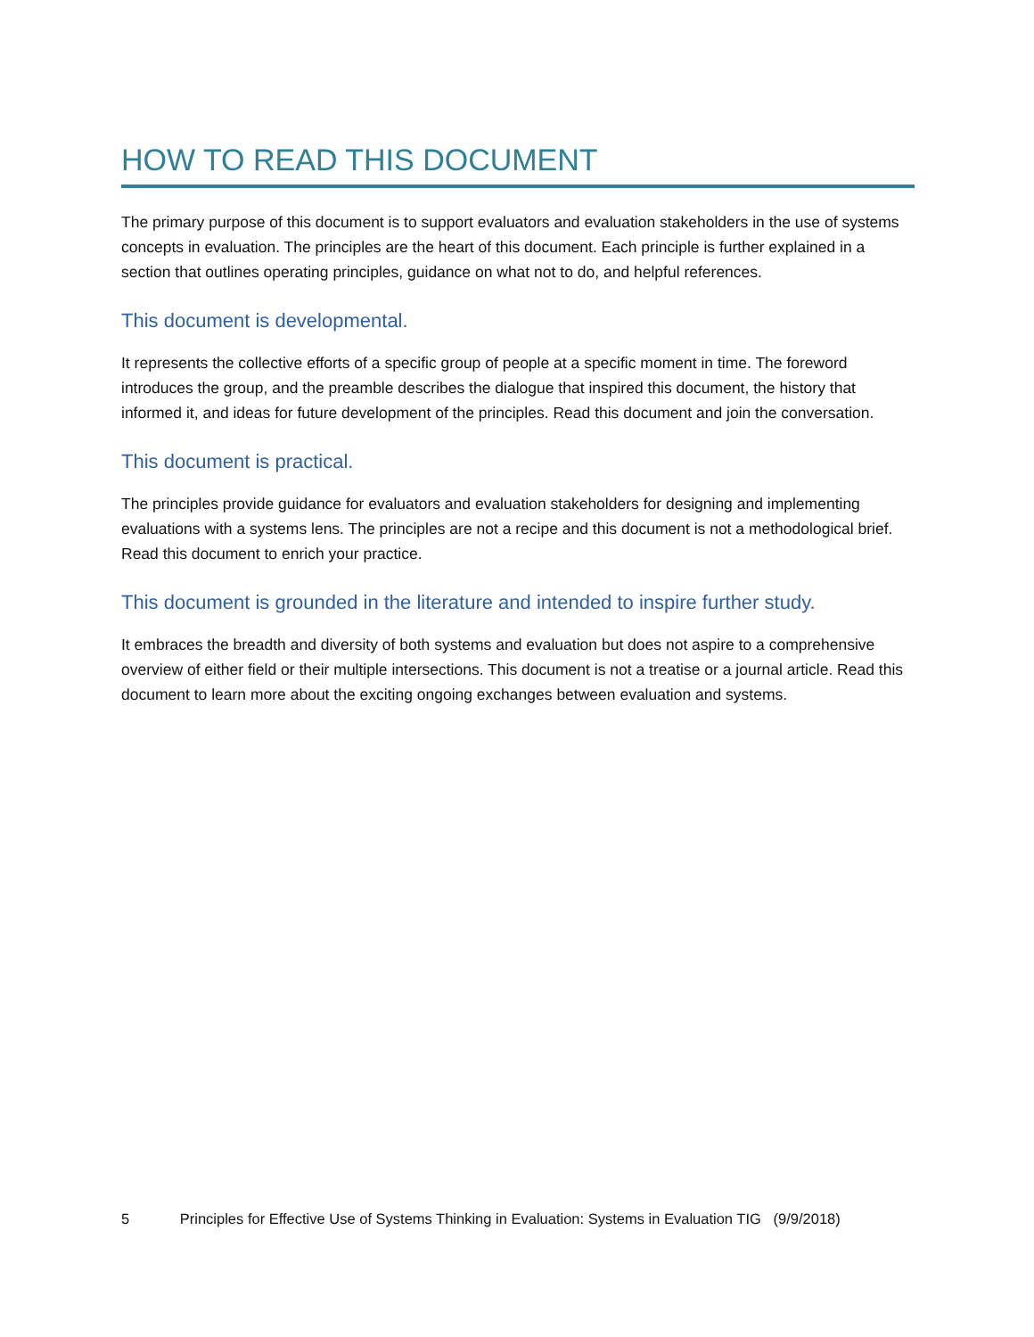HOW TO READ THIS DOCUMENT
The primary purpose of this document is to support evaluators and evaluation stakeholders in the use of systems concepts in evaluation. The principles are the heart of this document. Each principle is further explained in a section that outlines operating principles, guidance on what not to do, and helpful references.
This document is developmental.
It represents the collective efforts of a specific group of people at a specific moment in time. The foreword introduces the group, and the preamble describes the dialogue that inspired this document, the history that informed it, and ideas for future development of the principles. Read this document and join the conversation.
This document is practical.
The principles provide guidance for evaluators and evaluation stakeholders for designing and implementing evaluations with a systems lens. The principles are not a recipe and this document is not a methodological brief. Read this document to enrich your practice.
This document is grounded in the literature and intended to inspire further study.
It embraces the breadth and diversity of both systems and evaluation but does not aspire to a comprehensive overview of either field or their multiple intersections. This document is not a treatise or a journal article. Read this document to learn more about the exciting ongoing exchanges between evaluation and systems.
5 Principles for Effective Use of Systems Thinking in Evaluation: Systems in Evaluation TIG (9/9/2018)